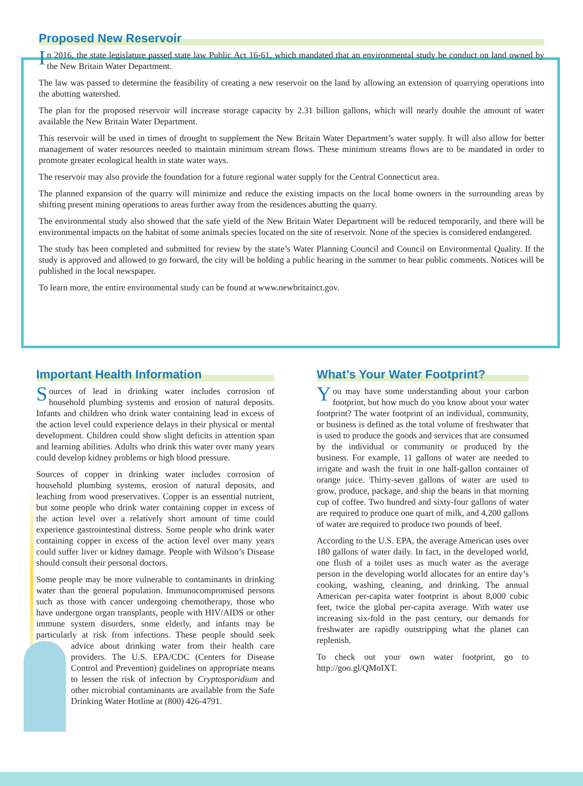Proposed New Reservoir
In 2016, the state legislature passed state law Public Act 16-61, which mandated that an environmental study be conduct on land owned by the New Britain Water Department.
The law was passed to determine the feasibility of creating a new reservoir on the land by allowing an extension of quarrying operations into the abutting watershed.
The plan for the proposed reservoir will increase storage capacity by 2.31 billion gallons, which will nearly double the amount of water available the New Britain Water Department.
This reservoir will be used in times of drought to supplement the New Britain Water Department’s water supply. It will also allow for better management of water resources needed to maintain minimum stream flows. These minimum streams flows are to be mandated in order to promote greater ecological health in state water ways.
The reservoir may also provide the foundation for a future regional water supply for the Central Connecticut area.
The planned expansion of the quarry will minimize and reduce the existing impacts on the local home owners in the surrounding areas by shifting present mining operations to areas further away from the residences abutting the quarry.
The environmental study also showed that the safe yield of the New Britain Water Department will be reduced temporarily, and there will be environmental impacts on the habitat of some animals species located on the site of reservoir. None of the species is considered endangered.
The study has been completed and submitted for review by the state’s Water Planning Council and Council on Environmental Quality. If the study is approved and allowed to go forward, the city will be holding a public hearing in the summer to hear public comments. Notices will be published in the local newspaper.
To learn more, the entire environmental study can be found at www.newbritainct.gov.
Important Health Information
Sources of lead in drinking water includes corrosion of household plumbing systems and erosion of natural deposits. Infants and children who drink water containing lead in excess of the action level could experience delays in their physical or mental development. Children could show slight deficits in attention span and learning abilities. Adults who drink this water over many years could develop kidney problems or high blood pressure.
Sources of copper in drinking water includes corrosion of household plumbing systems, erosion of natural deposits, and leaching from wood preservatives. Copper is an essential nutrient, but some people who drink water containing copper in excess of the action level over a relatively short amount of time could experience gastrointestinal distress. Some people who drink water containing copper in excess of the action level over many years could suffer liver or kidney damage. People with Wilson’s Disease should consult their personal doctors.
Some people may be more vulnerable to contaminants in drinking water than the general population. Immunocompromised persons such as those with cancer undergoing chemotherapy, those who have undergone organ transplants, people with HIV/AIDS or other immune system disorders, some elderly, and infants may be particularly at risk from infections. These people should seek advice about drinking water from their health care providers. The U.S. EPA/CDC (Centers for Disease Control and Prevention) guidelines on appropriate means to lessen the risk of infection by Cryptosporidium and other microbial contaminants are available from the Safe Drinking Water Hotline at (800) 426-4791.
What’s Your Water Footprint?
You may have some understanding about your carbon footprint, but how much do you know about your water footprint? The water footprint of an individual, community, or business is defined as the total volume of freshwater that is used to produce the goods and services that are consumed by the individual or community or produced by the business. For example, 11 gallons of water are needed to irrigate and wash the fruit in one half-gallon container of orange juice. Thirty-seven gallons of water are used to grow, produce, package, and ship the beans in that morning cup of coffee. Two hundred and sixty-four gallons of water are required to produce one quart of milk, and 4,200 gallons of water are required to produce two pounds of beef.
According to the U.S. EPA, the average American uses over 180 gallons of water daily. In fact, in the developed world, one flush of a toilet uses as much water as the average person in the developing world allocates for an entire day’s cooking, washing, cleaning, and drinking. The annual American per-capita water footprint is about 8,000 cubic feet, twice the global per-capita average. With water use increasing six-fold in the past century, our demands for freshwater are rapidly outstripping what the planet can replenish.
To check out your own water footprint, go to http://goo.gl/QMoIXT.